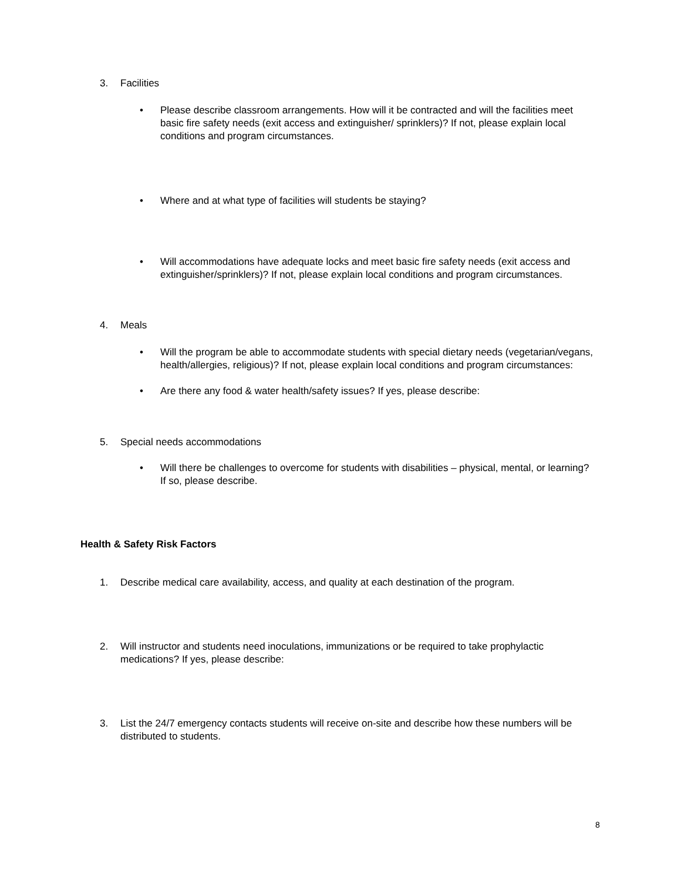3. Facilities
• Please describe classroom arrangements. How will it be contracted and will the facilities meet basic fire safety needs (exit access and extinguisher/ sprinklers)? If not, please explain local conditions and program circumstances.
• Where and at what type of facilities will students be staying?
• Will accommodations have adequate locks and meet basic fire safety needs (exit access and extinguisher/sprinklers)? If not, please explain local conditions and program circumstances.
4. Meals
• Will the program be able to accommodate students with special dietary needs (vegetarian/vegans, health/allergies, religious)? If not, please explain local conditions and program circumstances:
• Are there any food & water health/safety issues? If yes, please describe:
5. Special needs accommodations
• Will there be challenges to overcome for students with disabilities – physical, mental, or learning? If so, please describe.
Health & Safety Risk Factors
1. Describe medical care availability, access, and quality at each destination of the program.
2. Will instructor and students need inoculations, immunizations or be required to take prophylactic medications? If yes, please describe:
3. List the 24/7 emergency contacts students will receive on-site and describe how these numbers will be distributed to students.
8